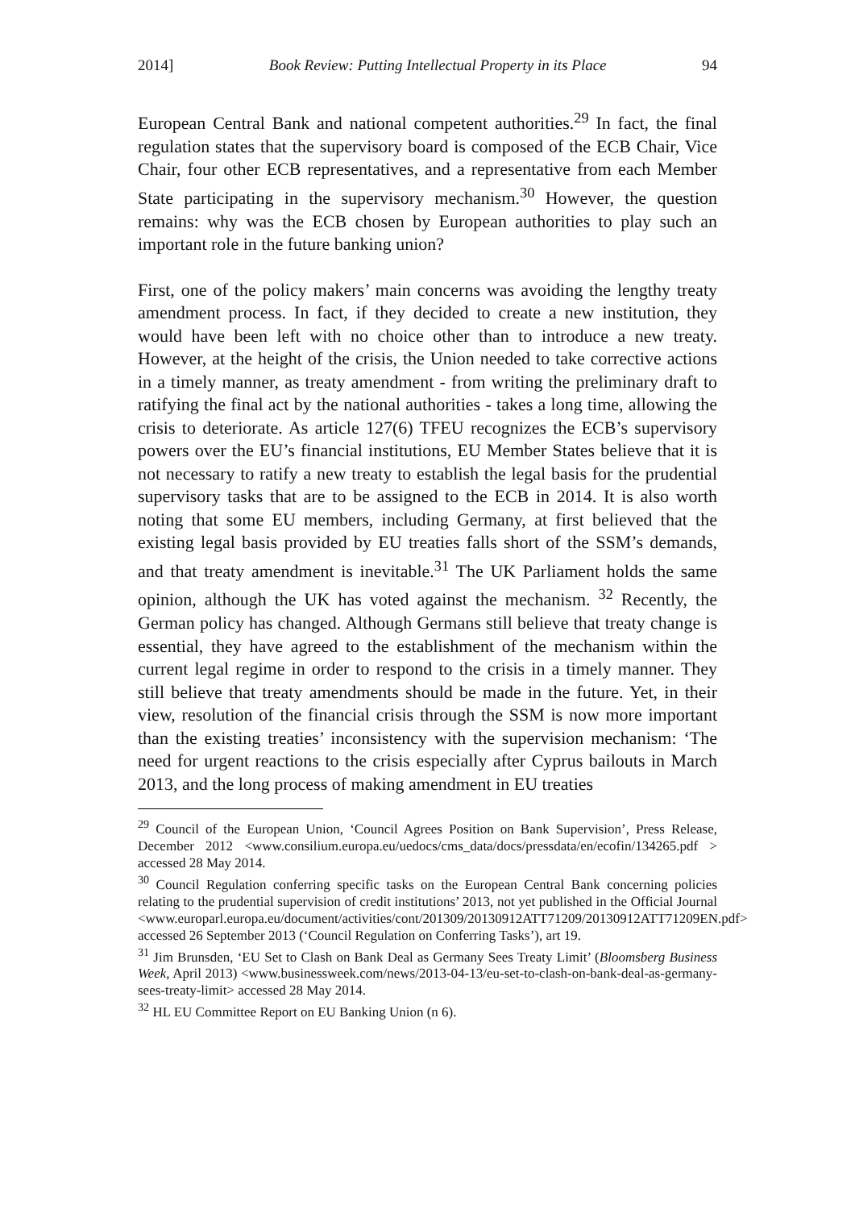2014] Book Review: Putting Intellectual Property in its Place 94
European Central Bank and national competent authorities.<sup>29</sup> In fact, the final regulation states that the supervisory board is composed of the ECB Chair, Vice Chair, four other ECB representatives, and a representative from each Member State participating in the supervisory mechanism.<sup>30</sup> However, the question remains: why was the ECB chosen by European authorities to play such an important role in the future banking union?
First, one of the policy makers’ main concerns was avoiding the lengthy treaty amendment process. In fact, if they decided to create a new institution, they would have been left with no choice other than to introduce a new treaty. However, at the height of the crisis, the Union needed to take corrective actions in a timely manner, as treaty amendment - from writing the preliminary draft to ratifying the final act by the national authorities - takes a long time, allowing the crisis to deteriorate. As article 127(6) TFEU recognizes the ECB’s supervisory powers over the EU’s financial institutions, EU Member States believe that it is not necessary to ratify a new treaty to establish the legal basis for the prudential supervisory tasks that are to be assigned to the ECB in 2014. It is also worth noting that some EU members, including Germany, at first believed that the existing legal basis provided by EU treaties falls short of the SSM’s demands, and that treaty amendment is inevitable.<sup>31</sup> The UK Parliament holds the same opinion, although the UK has voted against the mechanism. <sup>32</sup> Recently, the German policy has changed. Although Germans still believe that treaty change is essential, they have agreed to the establishment of the mechanism within the current legal regime in order to respond to the crisis in a timely manner. They still believe that treaty amendments should be made in the future. Yet, in their view, resolution of the financial crisis through the SSM is now more important than the existing treaties’ inconsistency with the supervision mechanism: ‘The need for urgent reactions to the crisis especially after Cyprus bailouts in March 2013, and the long process of making amendment in EU treaties
<sup>29</sup> Council of the European Union, ‘Council Agrees Position on Bank Supervision’, Press Release, December 2012 <www.consilium.europa.eu/uedocs/cms_data/docs/pressdata/en/ecofin/134265.pdf > accessed 28 May 2014.
<sup>30</sup> Council Regulation conferring specific tasks on the European Central Bank concerning policies relating to the prudential supervision of credit institutions’ 2013, not yet published in the Official Journal <www.europarl.europa.eu/document/activities/cont/201309/20130912ATT71209/20130912ATT71209EN.pdf> accessed 26 September 2013 (‘Council Regulation on Conferring Tasks’), art 19.
<sup>31</sup> Jim Brunsden, ‘EU Set to Clash on Bank Deal as Germany Sees Treaty Limit’ (Bloomsberg Business Week, April 2013) <www.businessweek.com/news/2013-04-13/eu-set-to-clash-on-bank-deal-as-germany-sees-treaty-limit> accessed 28 May 2014.
<sup>32</sup> HL EU Committee Report on EU Banking Union (n 6).